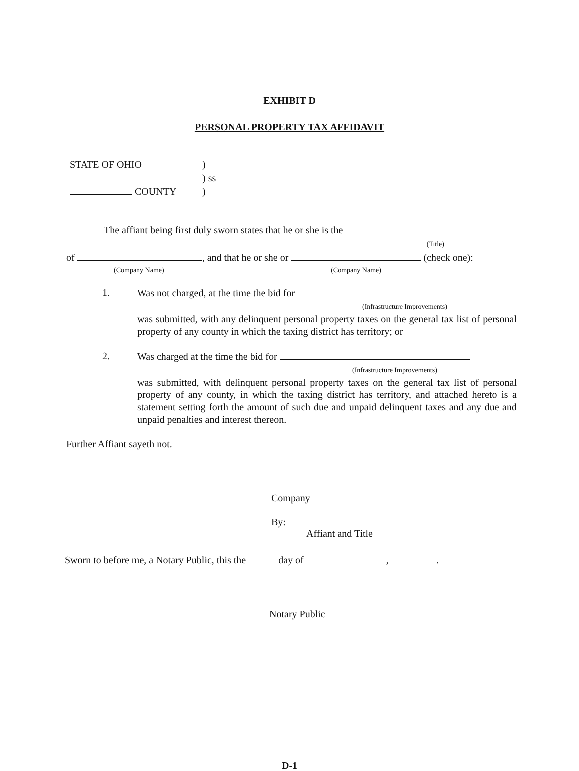EXHIBIT D
PERSONAL PROPERTY TAX AFFIDAVIT
STATE OF OHIO)
) ss
COUNTY)
The affiant being first duly sworn states that he or she is the
(Title)
of , and that he or she or (check one):
(Company Name) (Company Name)
1.
Was not charged, at the time the bid for
(Infrastructure Improvements)
was submitted, with any delinquent personal property taxes on the general tax list of personal property of any county in which the taxing district has territory; or
2.
Was charged at the time the bid for
(Infrastructure Improvements)
was submitted, with delinquent personal property taxes on the general tax list of personal property of any county, in which the taxing district has territory, and attached hereto is a statement setting forth the amount of such due and unpaid delinquent taxes and any due and unpaid penalties and interest thereon.
Further Affiant sayeth not.
Company
By:
Affiant and Title
Sworn to before me, a Notary Public, this the day of , .
Notary Public
D-1